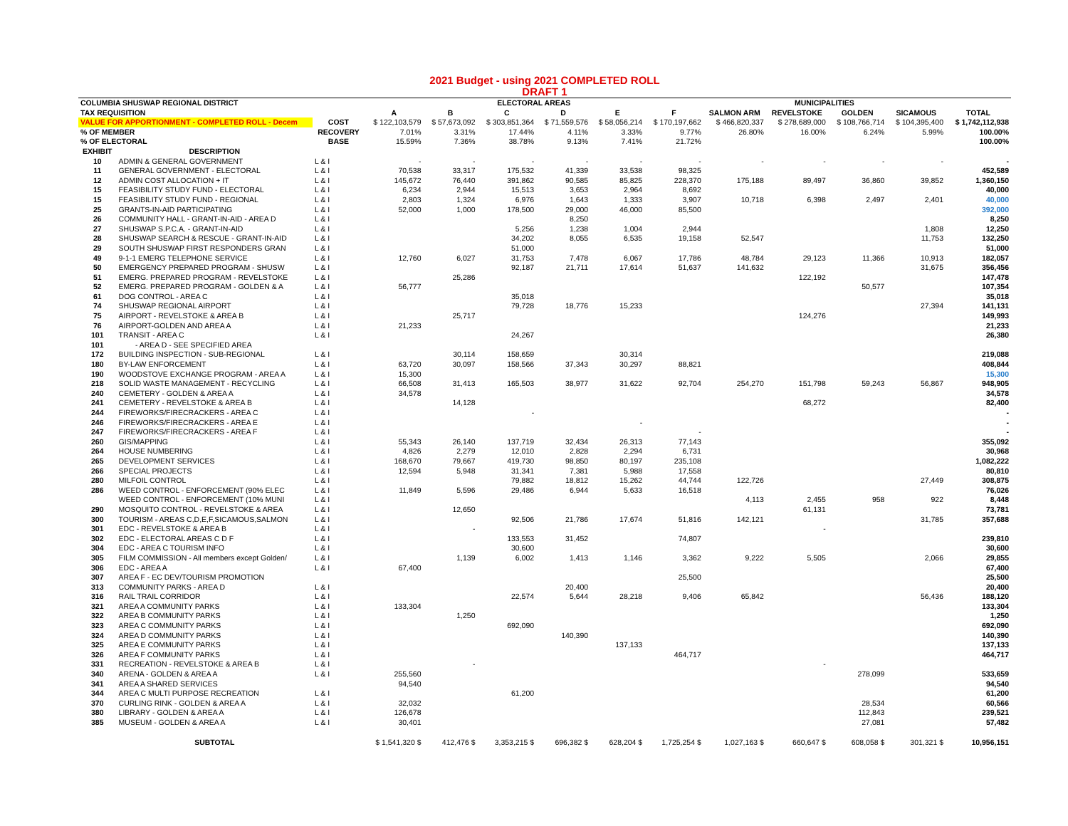2021 Budget - using 2021 COMPLETED ROLL
DRAFT 1
| COLUMBIA SHUSWAP REGIONAL DISTRICT | | | ELECTORAL AREAS | | | | | | MUNICIPALITIES | | | | |
| TAX REQUISITION | | | A | B | C | D | E | F | SALMON ARM | REVELSTOKE | GOLDEN | SICAMOUS | TOTAL |
| VALUE FOR APPORTIONMENT - COMPLETED ROLL - Decem | | COST | $ 122,103,579 | $ 57,673,092 | $ 303,851,364 | $ 71,559,576 | $ 58,056,214 | $ 170,197,662 | $ 466,820,337 | $ 278,689,000 | $ 108,766,714 | $ 104,395,400 | $ 1,742,112,938 |
| % OF MEMBER | | RECOVERY | 7.01% | 3.31% | 17.44% | 4.11% | 3.33% | 9.77% | 26.80% | 16.00% | 6.24% | 5.99% | 100.00% |
| % OF ELECTORAL | | BASE | 15.59% | 7.36% | 38.78% | 9.13% | 7.41% | 21.72% | | | | | 100.00% |
| EXHIBIT | DESCRIPTION | | | | | | | | | | | | |
| 10 | ADMIN & GENERAL GOVERNMENT | L & I | - | - | - | - | - | - | - | - | - | - | - |
| 11 | GENERAL GOVERNMENT - ELECTORAL | L & I | 70,538 | 33,317 | 175,532 | 41,339 | 33,538 | 98,325 | | | | | 452,589 |
| 12 | ADMIN COST ALLOCATION + IT | L & I | 145,672 | 76,440 | 391,862 | 90,585 | 85,825 | 228,370 | 175,188 | 89,497 | 36,860 | 39,852 | 1,360,150 |
| 15 | FEASIBILITY STUDY FUND - ELECTORAL | L & I | 6,234 | 2,944 | 15,513 | 3,653 | 2,964 | 8,692 | | | | | 40,000 |
| 15 | FEASIBILITY STUDY FUND - REGIONAL | L & I | 2,803 | 1,324 | 6,976 | 1,643 | 1,333 | 3,907 | 10,718 | 6,398 | 2,497 | 2,401 | 40,000 |
| 25 | GRANTS-IN-AID PARTICIPATING | L & I | 52,000 | 1,000 | 178,500 | 29,000 | 46,000 | 85,500 | | | | | 392,000 |
| 26 | COMMUNITY HALL - GRANT-IN-AID - AREA D | L & I | | | | 8,250 | | | | | | | 8,250 |
| 27 | SHUSWAP S.P.C.A. - GRANT-IN-AID | L & I | | | 5,256 | 1,238 | 1,004 | 2,944 | | | | 1,808 | 12,250 |
| 28 | SHUSWAP SEARCH & RESCUE - GRANT-IN-AID | L & I | | | 34,202 | 8,055 | 6,535 | 19,158 | 52,547 | | | 11,753 | 132,250 |
| 29 | SOUTH SHUSWAP FIRST RESPONDERS GRAN | L & I | | | 51,000 | | | | | | | | 51,000 |
| 49 | 9-1-1 EMERG TELEPHONE SERVICE | L & I | 12,760 | 6,027 | 31,753 | 7,478 | 6,067 | 17,786 | 48,784 | 29,123 | 11,366 | 10,913 | 182,057 |
| 50 | EMERGENCY PREPARED PROGRAM - SHUSW | L & I | | | 92,187 | 21,711 | 17,614 | 51,637 | 141,632 | | | 31,675 | 356,456 |
| 51 | EMERG. PREPARED PROGRAM - REVELSTOKE | L & I | | 25,286 | | | | | | 122,192 | | | 147,478 |
| 52 | EMERG. PREPARED PROGRAM - GOLDEN & A | L & I | 56,777 | | | | | | | | 50,577 | | 107,354 |
| 61 | DOG CONTROL - AREA C | L & I | | | 35,018 | | | | | | | | 35,018 |
| 74 | SHUSWAP REGIONAL AIRPORT | L & I | | | 79,728 | 18,776 | 15,233 | | | | | 27,394 | 141,131 |
| 75 | AIRPORT - REVELSTOKE & AREA B | L & I | | 25,717 | | | | | | 124,276 | | | 149,993 |
| 76 | AIRPORT-GOLDEN AND AREA A | L & I | 21,233 | | | | | | | | | | 21,233 |
| 101 | TRANSIT - AREA C | L & I | | | 24,267 | | | | | | | | 26,380 |
| 101 | - AREA D - SEE SPECIFIED AREA | | | | | | | | | | | | |
| 172 | BUILDING INSPECTION - SUB-REGIONAL | L & I | | 30,114 | 158,659 | | 30,314 | | | | | | 219,088 |
| 180 | BY-LAW ENFORCEMENT | L & I | 63,720 | 30,097 | 158,566 | 37,343 | 30,297 | 88,821 | | | | | 408,844 |
| 190 | WOODSTOVE EXCHANGE PROGRAM - AREA A | L & I | 15,300 | | | | | | | | | | 15,300 |
| 218 | SOLID WASTE MANAGEMENT - RECYCLING | L & I | 66,508 | 31,413 | 165,503 | 38,977 | 31,622 | 92,704 | 254,270 | 151,798 | 59,243 | 56,867 | 948,905 |
| 240 | CEMETERY - GOLDEN & AREA A | L & I | 34,578 | | | | | | | | | | 34,578 |
| 241 | CEMETERY - REVELSTOKE & AREA B | L & I | | 14,128 | | | | | | 68,272 | | | 82,400 |
| 244 | FIREWORKS/FIRECRACKERS - AREA C | L & I | | | - | | | | | | | | - |
| 246 | FIREWORKS/FIRECRACKERS - AREA E | L & I | | | | | - | | | | | | - |
| 247 | FIREWORKS/FIRECRACKERS - AREA F | L & I | | | | | | - | | | | | - |
| 260 | GIS/MAPPING | L & I | 55,343 | 26,140 | 137,719 | 32,434 | 26,313 | 77,143 | | | | | 355,092 |
| 264 | HOUSE NUMBERING | L & I | 4,826 | 2,279 | 12,010 | 2,828 | 2,294 | 6,731 | | | | | 30,968 |
| 265 | DEVELOPMENT SERVICES | L & I | 168,670 | 79,667 | 419,730 | 98,850 | 80,197 | 235,108 | | | | | 1,082,222 |
| 266 | SPECIAL PROJECTS | L & I | 12,594 | 5,948 | 31,341 | 7,381 | 5,988 | 17,558 | | | | | 80,810 |
| 280 | MILFOIL CONTROL | L & I | | | 79,882 | 18,812 | 15,262 | 44,744 | 122,726 | | | 27,449 | 308,875 |
| 286 | WEED CONTROL - ENFORCEMENT (90% ELEC | L & I | 11,849 | 5,596 | 29,486 | 6,944 | 5,633 | 16,518 | | | | | 76,026 |
| | WEED CONTROL - ENFORCEMENT (10% MUNI | L & I | | | | | | | 4,113 | 2,455 | 958 | 922 | 8,448 |
| 290 | MOSQUITO CONTROL - REVELSTOKE & AREA | L & I | | 12,650 | | | | | | 61,131 | | | 73,781 |
| 300 | TOURISM - AREAS C,D,E,F,SICAMOUS,SALMON | L & I | | | 92,506 | 21,786 | 17,674 | 51,816 | 142,121 | | | 31,785 | 357,688 |
| 301 | EDC - REVELSTOKE & AREA B | L & I | | - | | | | | | - | | | |
| 302 | EDC - ELECTORAL AREAS C D F | L & I | | | 133,553 | 31,452 | | 74,807 | | | | | 239,810 |
| 304 | EDC - AREA C TOURISM INFO | L & I | | | 30,600 | | | | | | | | 30,600 |
| 305 | FILM COMMISSION - All members except Golden/ | L & I | | 1,139 | 6,002 | 1,413 | 1,146 | 3,362 | 9,222 | 5,505 | | 2,066 | 29,855 |
| 306 | EDC - AREA A | L & I | 67,400 | | | | | | | | | | 67,400 |
| 307 | AREA F - EC DEV/TOURISM PROMOTION | | | | | | | 25,500 | | | | | 25,500 |
| 313 | COMMUNITY PARKS - AREA D | L & I | | | | 20,400 | | | | | | | 20,400 |
| 316 | RAIL TRAIL CORRIDOR | L & I | | | 22,574 | 5,644 | 28,218 | 9,406 | 65,842 | | | 56,436 | 188,120 |
| 321 | AREA A COMMUNITY PARKS | L & I | 133,304 | | | | | | | | | | 133,304 |
| 322 | AREA B COMMUNITY PARKS | L & I | | 1,250 | | | | | | | | | 1,250 |
| 323 | AREA C COMMUNITY PARKS | L & I | | | 692,090 | | | | | | | | 692,090 |
| 324 | AREA D COMMUNITY PARKS | L & I | | | | 140,390 | | | | | | | 140,390 |
| 325 | AREA E COMMUNITY PARKS | L & I | | | | | 137,133 | | | | | | 137,133 |
| 326 | AREA F COMMUNITY PARKS | L & I | | | | | | 464,717 | | | | | 464,717 |
| 331 | RECREATION - REVELSTOKE & AREA B | L & I | | - | | | | | | - | | | |
| 340 | ARENA - GOLDEN & AREA A | L & I | 255,560 | | | | | | | | 278,099 | | 533,659 |
| 341 | AREA A SHARED SERVICES | | 94,540 | | | | | | | | | | 94,540 |
| 344 | AREA C MULTI PURPOSE RECREATION | L & I | | | 61,200 | | | | | | | | 61,200 |
| 370 | CURLING RINK - GOLDEN & AREA A | L & I | 32,032 | | | | | | | | 28,534 | | 60,566 |
| 380 | LIBRARY - GOLDEN & AREA A | L & I | 126,678 | | | | | | | | 112,843 | | 239,521 |
| 385 | MUSEUM - GOLDEN & AREA A | L & I | 30,401 | | | | | | | | 27,081 | | 57,482 |
| | SUBTOTAL | | $ 1,541,320 $ | 412,476 $ | 3,353,215 $ | 696,382 $ | 628,204 $ | 1,725,254 $ | 1,027,163 $ | 660,647 $ | 608,058 $ | 301,321 $ | 10,956,151 |